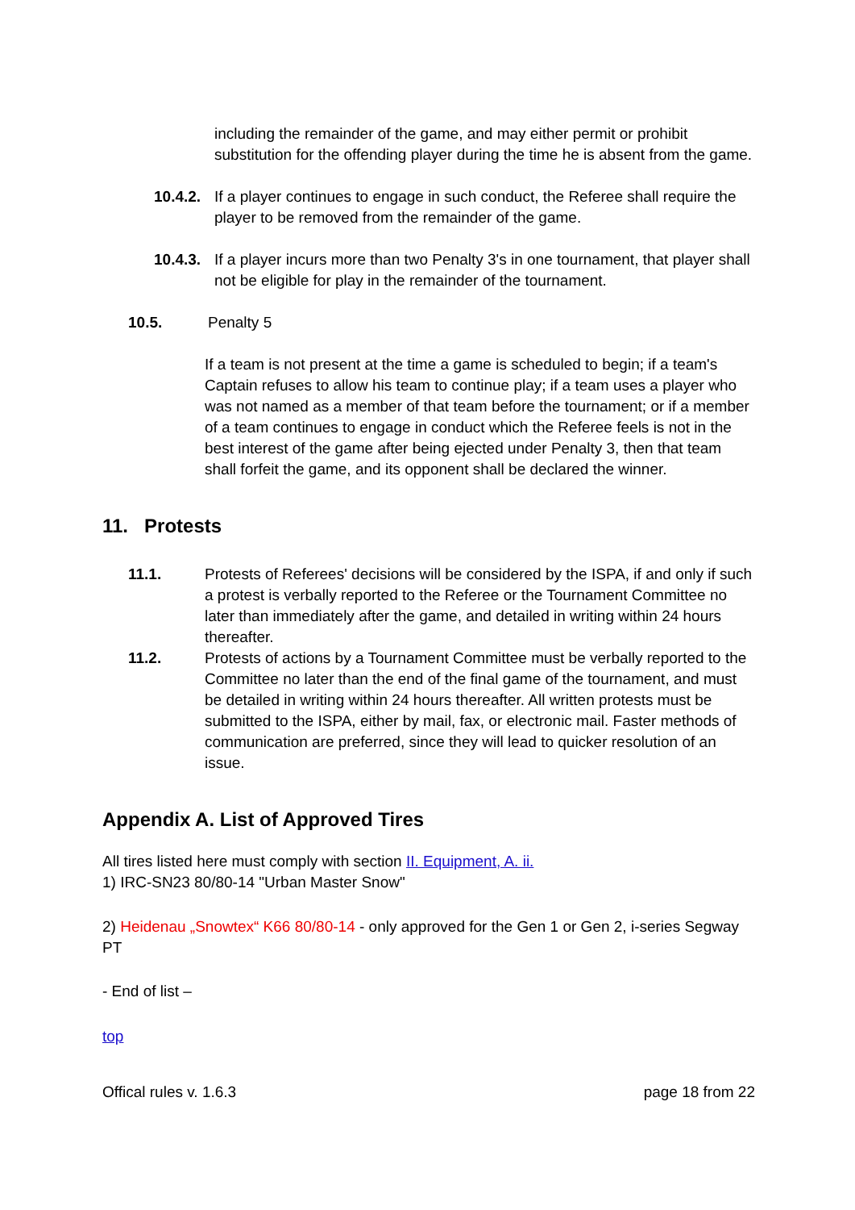including the remainder of the game, and may either permit or prohibit substitution for the offending player during the time he is absent from the game.
10.4.2. If a player continues to engage in such conduct, the Referee shall require the player to be removed from the remainder of the game.
10.4.3. If a player incurs more than two Penalty 3's in one tournament, that player shall not be eligible for play in the remainder of the tournament.
10.5. Penalty 5
If a team is not present at the time a game is scheduled to begin; if a team's Captain refuses to allow his team to continue play; if a team uses a player who was not named as a member of that team before the tournament; or if a member of a team continues to engage in conduct which the Referee feels is not in the best interest of the game after being ejected under Penalty 3, then that team shall forfeit the game, and its opponent shall be declared the winner.
11. Protests
11.1. Protests of Referees' decisions will be considered by the ISPA, if and only if such a protest is verbally reported to the Referee or the Tournament Committee no later than immediately after the game, and detailed in writing within 24 hours thereafter.
11.2. Protests of actions by a Tournament Committee must be verbally reported to the Committee no later than the end of the final game of the tournament, and must be detailed in writing within 24 hours thereafter. All written protests must be submitted to the ISPA, either by mail, fax, or electronic mail. Faster methods of communication are preferred, since they will lead to quicker resolution of an issue.
Appendix A. List of Approved Tires
All tires listed here must comply with section II. Equipment, A. ii.
1) IRC-SN23 80/80-14 "Urban Master Snow"
2) Heidenau „Snowtex“ K66 80/80-14 - only approved for the Gen 1 or Gen 2, i-series Segway PT
- End of list –
top
Offical rules v. 1.6.3 page 18 from 22